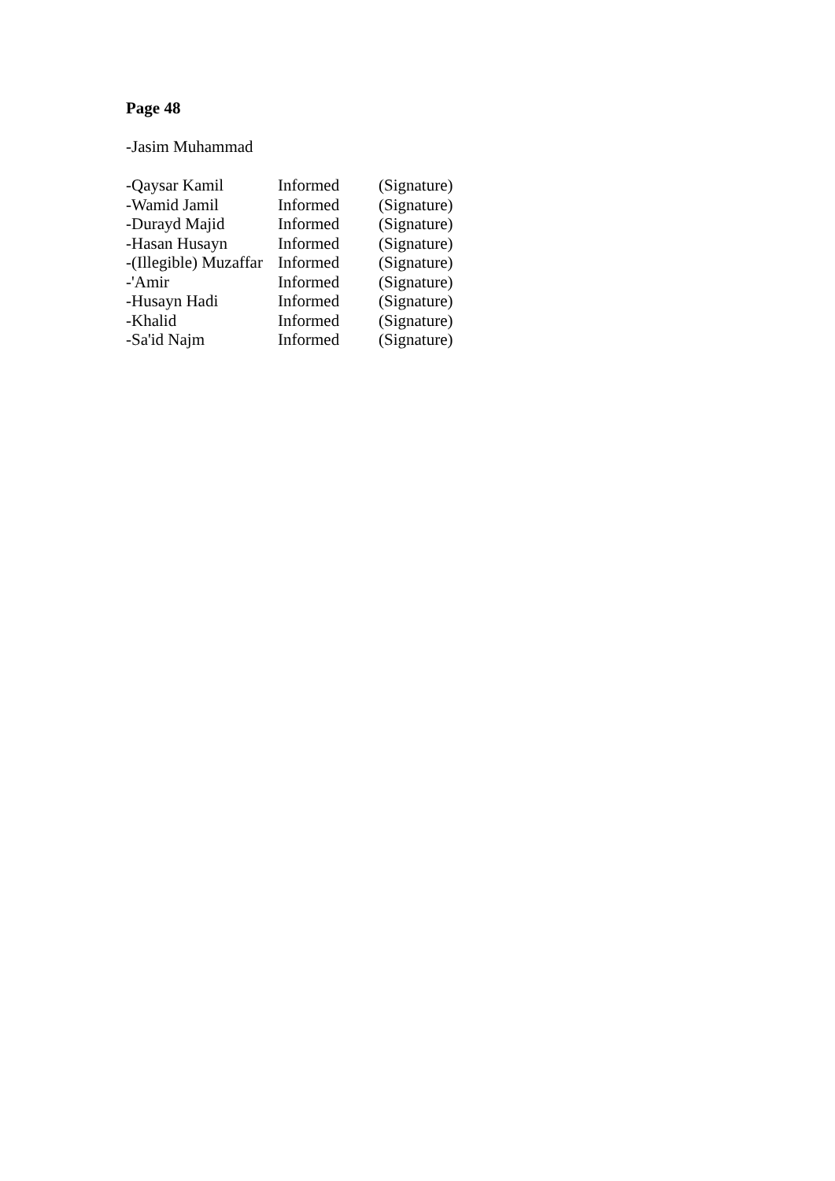Page 48
-Jasim Muhammad
| -Qaysar Kamil | Informed | (Signature) |
| -Wamid Jamil | Informed | (Signature) |
| -Durayd Majid | Informed | (Signature) |
| -Hasan Husayn | Informed | (Signature) |
| -(Illegible) Muzaffar | Informed | (Signature) |
| -'Amir | Informed | (Signature) |
| -Husayn Hadi | Informed | (Signature) |
| -Khalid | Informed | (Signature) |
| -Sa'id Najm | Informed | (Signature) |